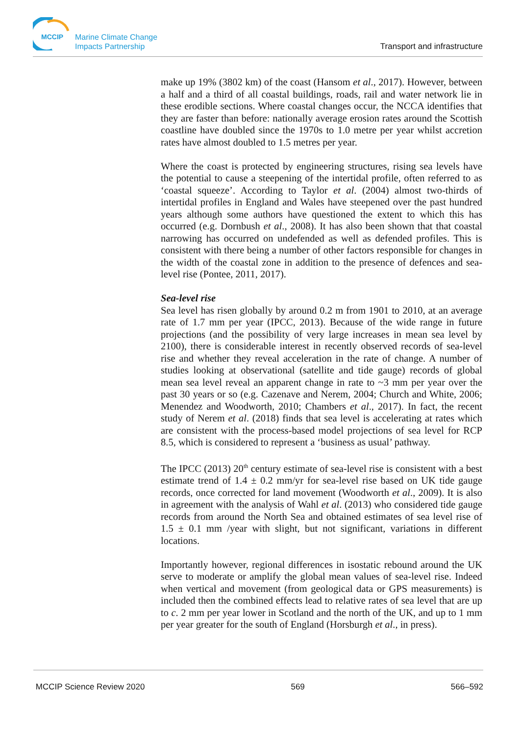MCCIP
Marine Climate Change
Impacts Partnership
Transport and infrastructure
make up 19% (3802 km) of the coast (Hansom et al., 2017). However, between a half and a third of all coastal buildings, roads, rail and water network lie in these erodible sections. Where coastal changes occur, the NCCA identifies that they are faster than before: nationally average erosion rates around the Scottish coastline have doubled since the 1970s to 1.0 metre per year whilst accretion rates have almost doubled to 1.5 metres per year.
Where the coast is protected by engineering structures, rising sea levels have the potential to cause a steepening of the intertidal profile, often referred to as ‘coastal squeeze’. According to Taylor et al. (2004) almost two-thirds of intertidal profiles in England and Wales have steepened over the past hundred years although some authors have questioned the extent to which this has occurred (e.g. Dornbush et al., 2008). It has also been shown that that coastal narrowing has occurred on undefended as well as defended profiles. This is consistent with there being a number of other factors responsible for changes in the width of the coastal zone in addition to the presence of defences and sea-level rise (Pontee, 2011, 2017).
Sea-level rise
Sea level has risen globally by around 0.2 m from 1901 to 2010, at an average rate of 1.7 mm per year (IPCC, 2013). Because of the wide range in future projections (and the possibility of very large increases in mean sea level by 2100), there is considerable interest in recently observed records of sea-level rise and whether they reveal acceleration in the rate of change. A number of studies looking at observational (satellite and tide gauge) records of global mean sea level reveal an apparent change in rate to ~3 mm per year over the past 30 years or so (e.g. Cazenave and Nerem, 2004; Church and White, 2006; Menendez and Woodworth, 2010; Chambers et al., 2017). In fact, the recent study of Nerem et al. (2018) finds that sea level is accelerating at rates which are consistent with the process-based model projections of sea level for RCP 8.5, which is considered to represent a ‘business as usual’ pathway.
The IPCC (2013) 20<sup>th</sup> century estimate of sea-level rise is consistent with a best estimate trend of 1.4 ± 0.2 mm/yr for sea-level rise based on UK tide gauge records, once corrected for land movement (Woodworth et al., 2009). It is also in agreement with the analysis of Wahl et al. (2013) who considered tide gauge records from around the North Sea and obtained estimates of sea level rise of 1.5 ± 0.1 mm /year with slight, but not significant, variations in different locations.
Importantly however, regional differences in isostatic rebound around the UK serve to moderate or amplify the global mean values of sea-level rise. Indeed when vertical and movement (from geological data or GPS measurements) is included then the combined effects lead to relative rates of sea level that are up to c. 2 mm per year lower in Scotland and the north of the UK, and up to 1 mm per year greater for the south of England (Horsburgh et al., in press).
MCCIP Science Review 2020 569 566–592